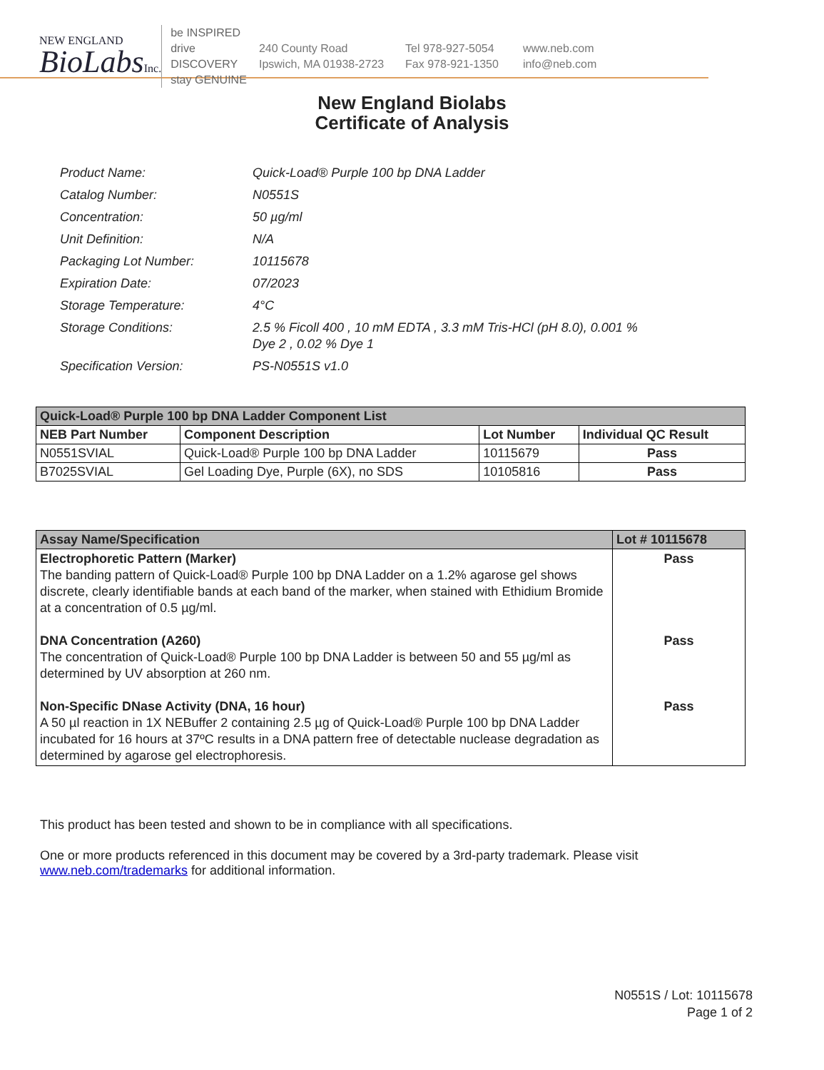NEW ENGLAND
BioLabsInc.
be INSPIRED
drive DISCOVERY
stay GENUINE
240 County Road
Ipswich, MA 01938-2723
Tel 978-927-5054
Fax 978-921-1350
www.neb.com
info@neb.com
New England Biolabs
Certificate of Analysis
| Product Name: | Quick-Load® Purple 100 bp DNA Ladder |
| Catalog Number: | N0551S |
| Concentration: | 50 µg/ml |
| Unit Definition: | N/A |
| Packaging Lot Number: | 10115678 |
| Expiration Date: | 07/2023 |
| Storage Temperature: | 4°C |
| Storage Conditions: | 2.5 % Ficoll 400 , 10 mM EDTA , 3.3 mM Tris-HCl (pH 8.0), 0.001 % Dye 2 , 0.02 % Dye 1 |
| Specification Version: | PS-N0551S v1.0 |
| Quick-Load® Purple 100 bp DNA Ladder Component List | | | |
| --- | --- | --- | --- |
| NEB Part Number | Component Description | Lot Number | Individual QC Result |
| N0551SVIAL | Quick-Load® Purple 100 bp DNA Ladder | 10115679 | Pass |
| B7025SVIAL | Gel Loading Dye, Purple (6X), no SDS | 10105816 | Pass |
| Assay Name/Specification | Lot # 10115678 |
| --- | --- |
| Electrophoretic Pattern (Marker) The banding pattern of Quick-Load® Purple 100 bp DNA Ladder on a 1.2% agarose gel shows discrete, clearly identifiable bands at each band of the marker, when stained with Ethidium Bromide at a concentration of 0.5 µg/ml. DNA Concentration (A260) The concentration of Quick-Load® Purple 100 bp DNA Ladder is between 50 and 55 µg/ml as determined by UV absorption at 260 nm. Non-Specific DNase Activity (DNA, 16 hour) A 50 µl reaction in 1X NEBuffer 2 containing 2.5 µg of Quick-Load® Purple 100 bp DNA Ladder incubated for 16 hours at 37ºC results in a DNA pattern free of detectable nuclease degradation as determined by agarose gel electrophoresis. | Pass Pass Pass |
This product has been tested and shown to be in compliance with all specifications.
One or more products referenced in this document may be covered by a 3rd-party trademark. Please visit www.neb.com/trademarks for additional information.
N0551S / Lot: 10115678
Page 1 of 2